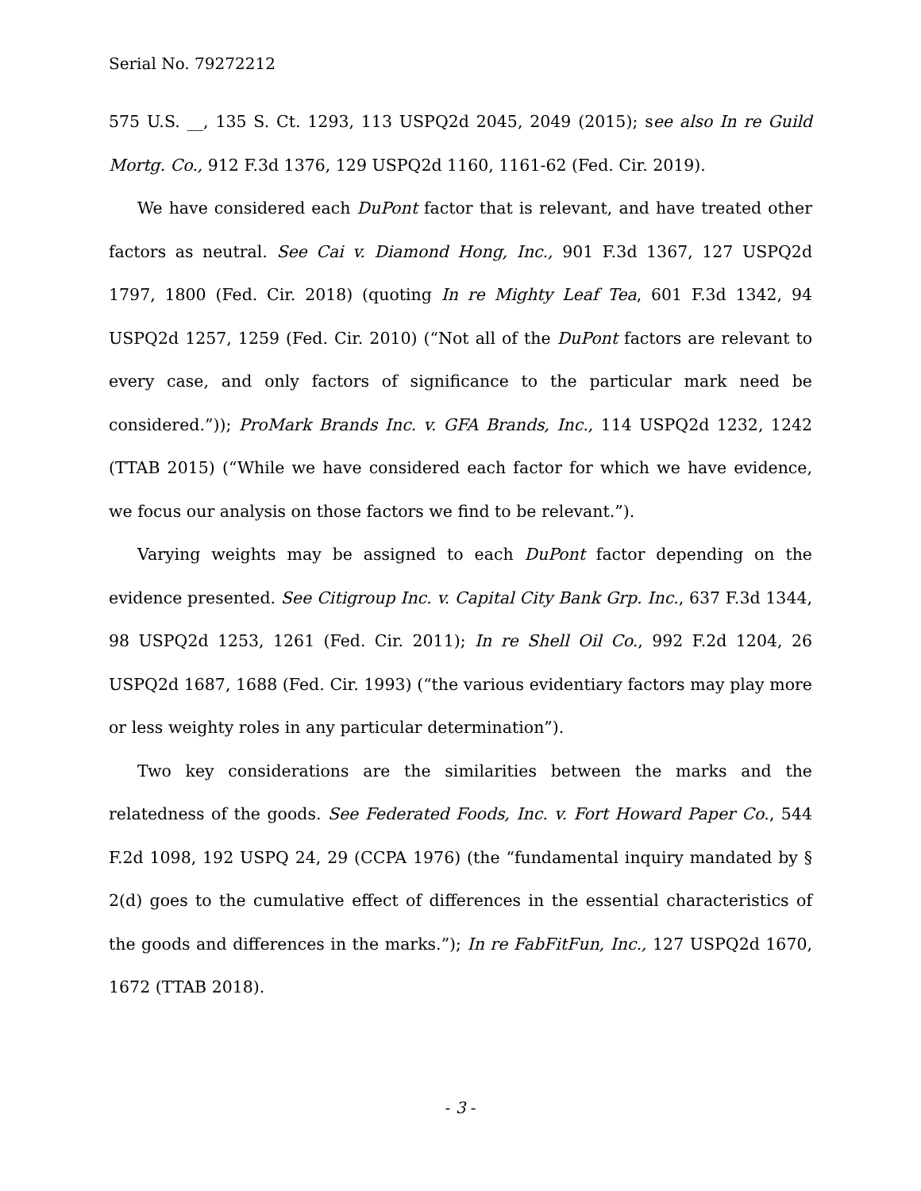Serial No. 79272212
575 U.S. __, 135 S. Ct. 1293, 113 USPQ2d 2045, 2049 (2015); see also In re Guild Mortg. Co., 912 F.3d 1376, 129 USPQ2d 1160, 1161-62 (Fed. Cir. 2019).
We have considered each DuPont factor that is relevant, and have treated other factors as neutral. See Cai v. Diamond Hong, Inc., 901 F.3d 1367, 127 USPQ2d 1797, 1800 (Fed. Cir. 2018) (quoting In re Mighty Leaf Tea, 601 F.3d 1342, 94 USPQ2d 1257, 1259 (Fed. Cir. 2010) (“Not all of the DuPont factors are relevant to every case, and only factors of significance to the particular mark need be considered.”)); ProMark Brands Inc. v. GFA Brands, Inc., 114 USPQ2d 1232, 1242 (TTAB 2015) (“While we have considered each factor for which we have evidence, we focus our analysis on those factors we find to be relevant.”).
Varying weights may be assigned to each DuPont factor depending on the evidence presented. See Citigroup Inc. v. Capital City Bank Grp. Inc., 637 F.3d 1344, 98 USPQ2d 1253, 1261 (Fed. Cir. 2011); In re Shell Oil Co., 992 F.2d 1204, 26 USPQ2d 1687, 1688 (Fed. Cir. 1993) (“the various evidentiary factors may play more or less weighty roles in any particular determination”).
Two key considerations are the similarities between the marks and the relatedness of the goods. See Federated Foods, Inc. v. Fort Howard Paper Co., 544 F.2d 1098, 192 USPQ 24, 29 (CCPA 1976) (the “fundamental inquiry mandated by § 2(d) goes to the cumulative effect of differences in the essential characteristics of the goods and differences in the marks.”); In re FabFitFun, Inc., 127 USPQ2d 1670, 1672 (TTAB 2018).
- 3 -